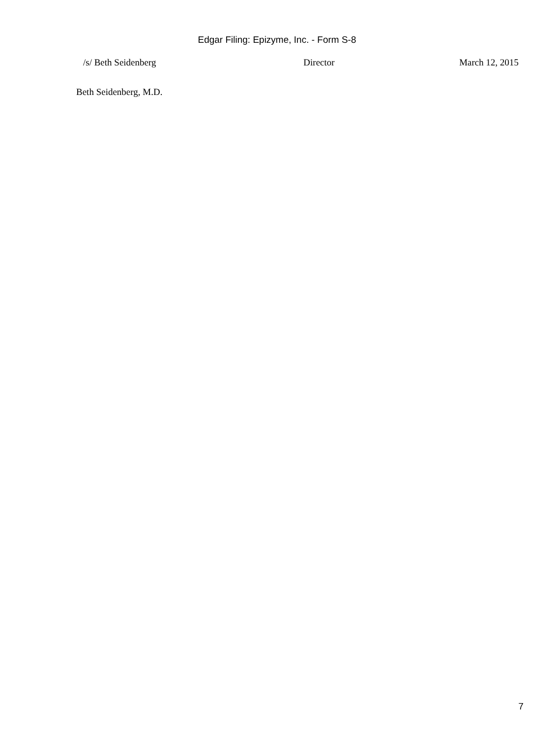Edgar Filing: Epizyme, Inc. - Form S-8
| /s/ Beth Seidenberg | Director | March 12, 2015 |
| Beth Seidenberg, M.D. | | |
7